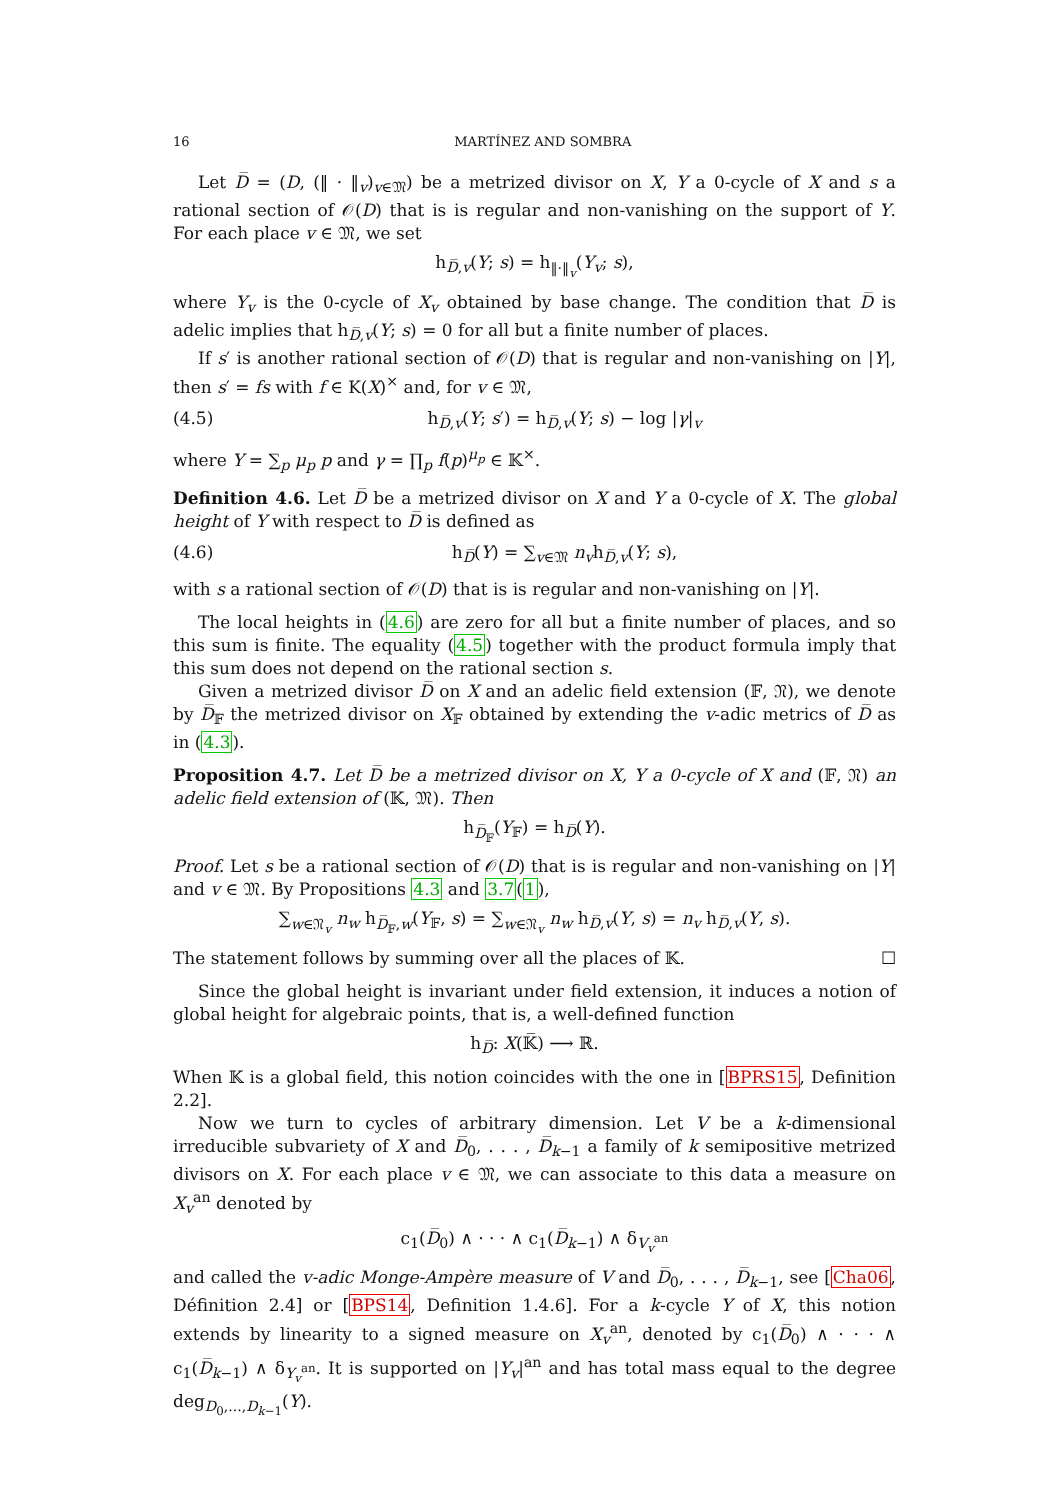16 MARTÍNEZ AND SOMBRA
Let D̅ = (D, (‖ · ‖<sub>v</sub>)<sub>v∈𝔐</sub>) be a metrized divisor on X, Y a 0-cycle of X and s a rational section of 𝒪(D) that is is regular and non-vanishing on the support of Y. For each place v ∈ 𝔐, we set
h<sub>D̅,v</sub>(Y; s) = h<sub>‖·‖<sub>v</sub></sub>(Y<sub>v</sub>; s),
where Y<sub>v</sub> is the 0-cycle of X<sub>v</sub> obtained by base change. The condition that D̅ is adelic implies that h<sub>D̅,v</sub>(Y; s) = 0 for all but a finite number of places.
If s′ is another rational section of 𝒪(D) that is regular and non-vanishing on |Y|, then s′ = fs with f ∈ K(X)<sup>×</sup> and, for v ∈ 𝔐,
(4.5) h<sub>D̅,v</sub>(Y; s′) = h<sub>D̅,v</sub>(Y; s) − log |γ|<sub>v</sub>
where Y = ∑<sub>p</sub> μ<sub>p</sub> p and γ = ∏<sub>p</sub> f(p)<sup>μ<sub>p</sub></sup> ∈ 𝕂<sup>×</sup>.
Definition 4.6. Let D̅ be a metrized divisor on X and Y a 0-cycle of X. The global height of Y with respect to D̅ is defined as
(4.6) h<sub>D̅</sub>(Y) = ∑<sub>v∈𝔐</sub> n<sub>v</sub>h<sub>D̅,v</sub>(Y; s),
with s a rational section of 𝒪(D) that is is regular and non-vanishing on |Y|.
The local heights in (4.6) are zero for all but a finite number of places, and so this sum is finite. The equality (4.5) together with the product formula imply that this sum does not depend on the rational section s.
Given a metrized divisor D̅ on X and an adelic field extension (𝔽, 𝔑), we denote by D̅<sub>𝔽</sub> the metrized divisor on X<sub>𝔽</sub> obtained by extending the v-adic metrics of D̅ as in (4.3).
Proposition 4.7. Let D̅ be a metrized divisor on X, Y a 0-cycle of X and (𝔽, 𝔑) an adelic field extension of (𝕂, 𝔐). Then
h<sub>D̅<sub>𝔽</sub></sub>(Y<sub>𝔽</sub>) = h<sub>D̅</sub>(Y).
Proof. Let s be a rational section of 𝒪(D) that is is regular and non-vanishing on |Y| and v ∈ 𝔐. By Propositions 4.3 and 3.7(1),
∑<sub>w∈𝔑<sub>v</sub></sub> n<sub>w</sub> h<sub>D̅<sub>𝔽</sub>,w</sub>(Y<sub>𝔽</sub>, s) = ∑<sub>w∈𝔑<sub>v</sub></sub> n<sub>w</sub> h<sub>D̅,v</sub>(Y, s) = n<sub>v</sub> h<sub>D̅,v</sub>(Y, s).
The statement follows by summing over all the places of 𝕂. ☐
Since the global height is invariant under field extension, it induces a notion of global height for algebraic points, that is, a well-defined function
h<sub>D̅</sub>: X(𝕂̅) ⟶ ℝ.
When 𝕂 is a global field, this notion coincides with the one in [BPRS15, Definition 2.2].
Now we turn to cycles of arbitrary dimension. Let V be a k-dimensional irreducible subvariety of X and D̅<sub>0</sub>, . . . , D̅<sub>k−1</sub> a family of k semipositive metrized divisors on X. For each place v ∈ 𝔐, we can associate to this data a measure on X<sub>v</sub><sup>an</sup> denoted by
c<sub>1</sub>(D̅<sub>0</sub>) ∧ · · · ∧ c<sub>1</sub>(D̅<sub>k−1</sub>) ∧ δ<sub>V<sub>v</sub><sup>an</sup></sub>
and called the v-adic Monge-Ampère measure of V and D̅<sub>0</sub>, . . . , D̅<sub>k−1</sub>, see [Cha06, Définition 2.4] or [BPS14, Definition 1.4.6]. For a k-cycle Y of X, this notion extends by linearity to a signed measure on X<sub>v</sub><sup>an</sup>, denoted by c<sub>1</sub>(D̅<sub>0</sub>) ∧ · · · ∧ c<sub>1</sub>(D̅<sub>k−1</sub>) ∧ δ<sub>Y<sub>v</sub><sup>an</sup></sub>. It is supported on |Y<sub>v</sub>|<sup>an</sup> and has total mass equal to the degree deg<sub>D<sub>0</sub>,...,D<sub>k−1</sub></sub>(Y).